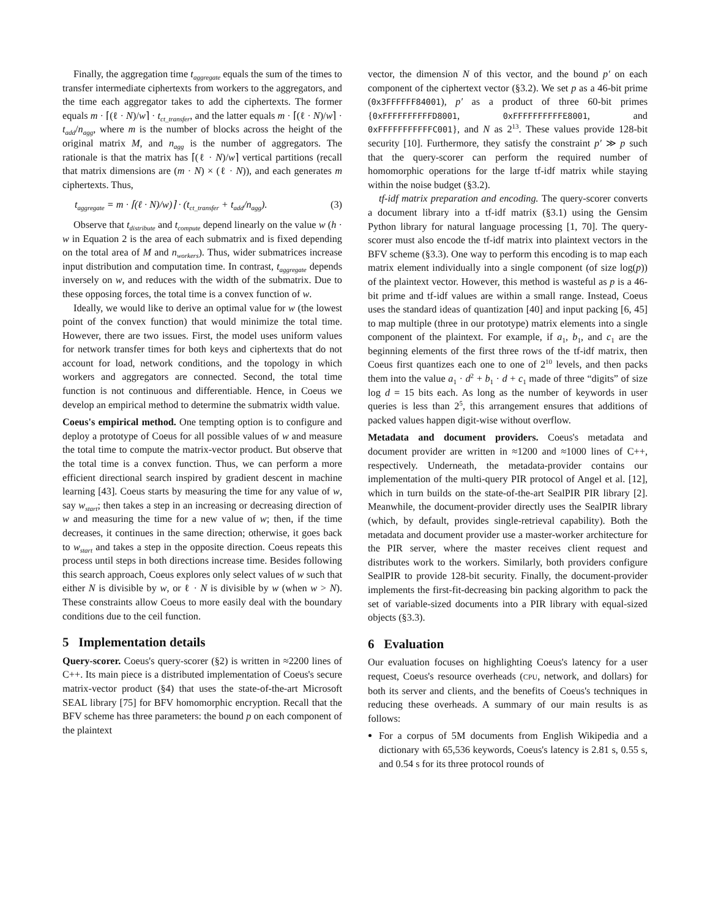Finally, the aggregation time t<sub>aggregate</sub> equals the sum of the times to transfer intermediate ciphertexts from workers to the aggregators, and the time each aggregator takes to add the ciphertexts. The former equals m · ⌈(ℓ · N)/w⌉ · t<sub>ct_transfer</sub>, and the latter equals m · ⌈(ℓ · N)/w⌉ · t<sub>add</sub>/n<sub>agg</sub>, where m is the number of blocks across the height of the original matrix M, and n<sub>agg</sub> is the number of aggregators. The rationale is that the matrix has ⌈(ℓ · N)/w⌉ vertical partitions (recall that matrix dimensions are (m · N) × (ℓ · N)), and each generates m ciphertexts. Thus,
t<sub>aggregate</sub> = m · ⌈(ℓ · N)/w)⌉ · (t<sub>ct_transfer</sub> + t<sub>add</sub>/n<sub>agg</sub>). (3)
Observe that t<sub>distribute</sub> and t<sub>compute</sub> depend linearly on the value w (h · w in Equation 2 is the area of each submatrix and is fixed depending on the total area of M and n<sub>workers</sub>). Thus, wider submatrices increase input distribution and computation time. In contrast, t<sub>aggregate</sub> depends inversely on w, and reduces with the width of the submatrix. Due to these opposing forces, the total time is a convex function of w.
Ideally, we would like to derive an optimal value for w (the lowest point of the convex function) that would minimize the total time. However, there are two issues. First, the model uses uniform values for network transfer times for both keys and ciphertexts that do not account for load, network conditions, and the topology in which workers and aggregators are connected. Second, the total time function is not continuous and differentiable. Hence, in Coeus we develop an empirical method to determine the submatrix width value.
Coeus's empirical method. One tempting option is to configure and deploy a prototype of Coeus for all possible values of w and measure the total time to compute the matrix-vector product. But observe that the total time is a convex function. Thus, we can perform a more efficient directional search inspired by gradient descent in machine learning [43]. Coeus starts by measuring the time for any value of w, say w<sub>start</sub>; then takes a step in an increasing or decreasing direction of w and measuring the time for a new value of w; then, if the time decreases, it continues in the same direction; otherwise, it goes back to w<sub>start</sub> and takes a step in the opposite direction. Coeus repeats this process until steps in both directions increase time. Besides following this search approach, Coeus explores only select values of w such that either N is divisible by w, or ℓ · N is divisible by w (when w > N). These constraints allow Coeus to more easily deal with the boundary conditions due to the ceil function.
5 Implementation details
Query-scorer. Coeus's query-scorer (§2) is written in ≈2200 lines of C++. Its main piece is a distributed implementation of Coeus's secure matrix-vector product (§4) that uses the state-of-the-art Microsoft SEAL library [75] for BFV homomorphic encryption. Recall that the BFV scheme has three parameters: the bound p on each component of the plaintext
vector, the dimension N of this vector, and the bound p′ on each component of the ciphertext vector (§3.2). We set p as a 46-bit prime (0x3FFFFFF84001), p′ as a product of three 60-bit primes {0xFFFFFFFFFFD8001, 0xFFFFFFFFFFE8001, and 0xFFFFFFFFFFFC001}, and N as 2<sup>13</sup>. These values provide 128-bit security [10]. Furthermore, they satisfy the constraint p′ ≫ p such that the query-scorer can perform the required number of homomorphic operations for the large tf-idf matrix while staying within the noise budget (§3.2).
tf-idf matrix preparation and encoding. The query-scorer converts a document library into a tf-idf matrix (§3.1) using the Gensim Python library for natural language processing [1, 70]. The query-scorer must also encode the tf-idf matrix into plaintext vectors in the BFV scheme (§3.3). One way to perform this encoding is to map each matrix element individually into a single component (of size log(p)) of the plaintext vector. However, this method is wasteful as p is a 46-bit prime and tf-idf values are within a small range. Instead, Coeus uses the standard ideas of quantization [40] and input packing [6, 45] to map multiple (three in our prototype) matrix elements into a single component of the plaintext. For example, if a<sub>1</sub>, b<sub>1</sub>, and c<sub>1</sub> are the beginning elements of the first three rows of the tf-idf matrix, then Coeus first quantizes each one to one of 2<sup>10</sup> levels, and then packs them into the value a<sub>1</sub> · d<sup>2</sup> + b<sub>1</sub> · d + c<sub>1</sub> made of three “digits” of size log d = 15 bits each. As long as the number of keywords in user queries is less than 2<sup>5</sup>, this arrangement ensures that additions of packed values happen digit-wise without overflow.
Metadata and document providers. Coeus's metadata and document provider are written in ≈1200 and ≈1000 lines of C++, respectively. Underneath, the metadata-provider contains our implementation of the multi-query PIR protocol of Angel et al. [12], which in turn builds on the state-of-the-art SealPIR PIR library [2]. Meanwhile, the document-provider directly uses the SealPIR library (which, by default, provides single-retrieval capability). Both the metadata and document provider use a master-worker architecture for the PIR server, where the master receives client request and distributes work to the workers. Similarly, both providers configure SealPIR to provide 128-bit security. Finally, the document-provider implements the first-fit-decreasing bin packing algorithm to pack the set of variable-sized documents into a PIR library with equal-sized objects (§3.3).
6 Evaluation
Our evaluation focuses on highlighting Coeus's latency for a user request, Coeus's resource overheads (CPU, network, and dollars) for both its server and clients, and the benefits of Coeus's techniques in reducing these overheads. A summary of our main results is as follows:
For a corpus of 5M documents from English Wikipedia and a dictionary with 65,536 keywords, Coeus's latency is 2.81 s, 0.55 s, and 0.54 s for its three protocol rounds of